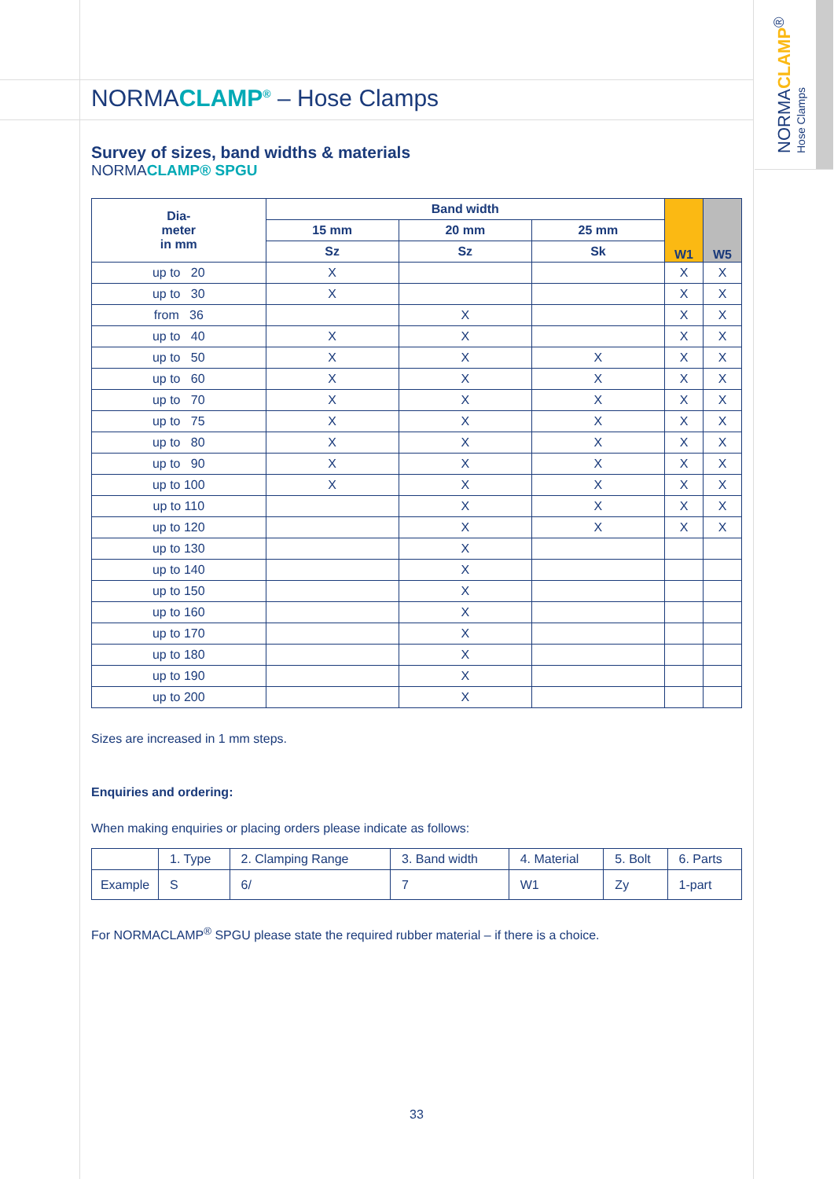NORMACLAMP<sup>®</sup>
Hose Clamps
NORMACLAMP<sup>®</sup> – Hose Clamps
Survey of sizes, band widths & materials
NORMACLAMP® SPGU
| Dia- meter in mm | Band width | | | W1 | W5 |
| --- | --- | --- | --- | --- | --- |
| | 15 mm | 20 mm | 25 mm | | |
| | Sz | Sz | Sk | | |
| up to 20 | X | | | X | X |
| up to 30 | X | | | X | X |
| from 36 | | X | | X | X |
| up to 40 | X | X | | X | X |
| up to 50 | X | X | X | X | X |
| up to 60 | X | X | X | X | X |
| up to 70 | X | X | X | X | X |
| up to 75 | X | X | X | X | X |
| up to 80 | X | X | X | X | X |
| up to 90 | X | X | X | X | X |
| up to 100 | X | X | X | X | X |
| up to 110 | | X | X | X | X |
| up to 120 | | X | X | X | X |
| up to 130 | | X | | | |
| up to 140 | | X | | | |
| up to 150 | | X | | | |
| up to 160 | | X | | | |
| up to 170 | | X | | | |
| up to 180 | | X | | | |
| up to 190 | | X | | | |
| up to 200 | | X | | | |
Sizes are increased in 1 mm steps.
Enquiries and ordering:
When making enquiries or placing orders please indicate as follows:
| | 1. Type | 2. Clamping Range | 3. Band width | 4. Material | 5. Bolt | 6. Parts |
| Example | S | 6/ | 7 | W1 | Zy | 1-part |
For NORMACLAMP<sup>®</sup> SPGU please state the required rubber material – if there is a choice.
33